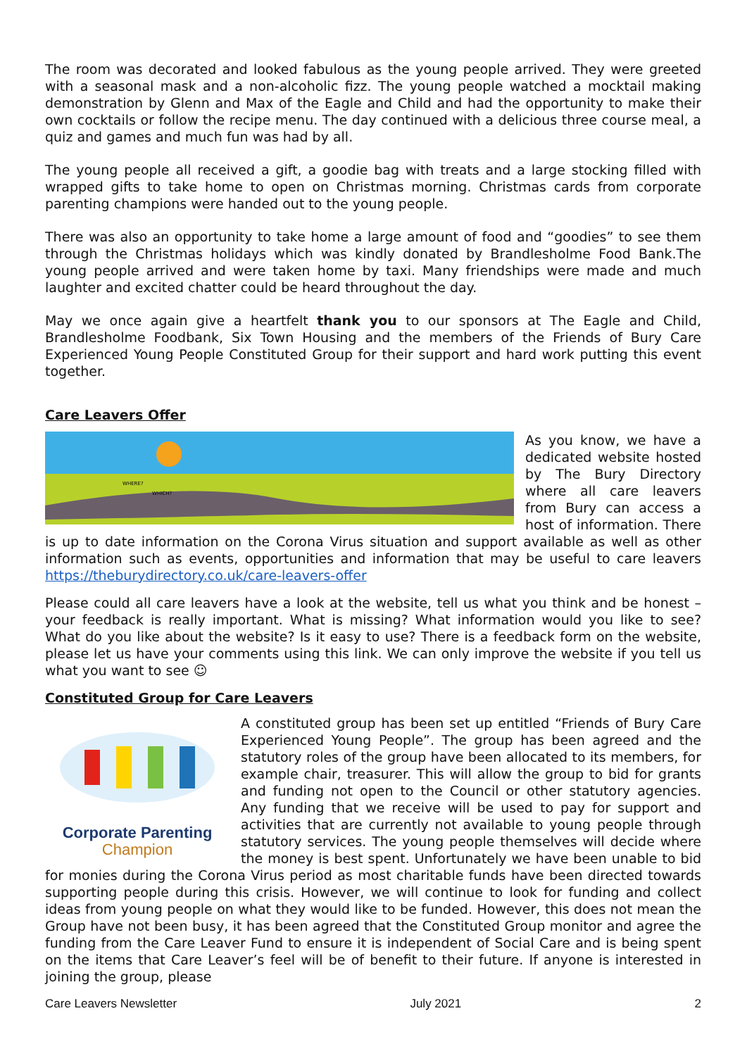The room was decorated and looked fabulous as the young people arrived. They were greeted with a seasonal mask and a non-alcoholic fizz. The young people watched a mocktail making demonstration by Glenn and Max of the Eagle and Child and had the opportunity to make their own cocktails or follow the recipe menu. The day continued with a delicious three course meal, a quiz and games and much fun was had by all.
The young people all received a gift, a goodie bag with treats and a large stocking filled with wrapped gifts to take home to open on Christmas morning. Christmas cards from corporate parenting champions were handed out to the young people.
There was also an opportunity to take home a large amount of food and “goodies” to see them through the Christmas holidays which was kindly donated by Brandlesholme Food Bank.The young people arrived and were taken home by taxi. Many friendships were made and much laughter and excited chatter could be heard throughout the day.
May we once again give a heartfelt thank you to our sponsors at The Eagle and Child, Brandlesholme Foodbank, Six Town Housing and the members of the Friends of Bury Care Experienced Young People Constituted Group for their support and hard work putting this event together.
Care Leavers Offer
WHERE?
WHICH?
As you know, we have a dedicated website hosted by The Bury Directory where all care leavers from Bury can access a host of information. There is up to date information on the Corona Virus situation and support available as well as other information such as events, opportunities and information that may be useful to care leavers https://theburydirectory.co.uk/care-leavers-offer
Please could all care leavers have a look at the website, tell us what you think and be honest – your feedback is really important. What is missing? What information would you like to see? What do you like about the website? Is it easy to use? There is a feedback form on the website, please let us have your comments using this link. We can only improve the website if you tell us what you want to see ☺
Constituted Group for Care Leavers
Corporate Parenting
Champion
A constituted group has been set up entitled “Friends of Bury Care Experienced Young People”. The group has been agreed and the statutory roles of the group have been allocated to its members, for example chair, treasurer. This will allow the group to bid for grants and funding not open to the Council or other statutory agencies. Any funding that we receive will be used to pay for support and activities that are currently not available to young people through statutory services. The young people themselves will decide where the money is best spent. Unfortunately we have been unable to bid for monies during the Corona Virus period as most charitable funds have been directed towards supporting people during this crisis. However, we will continue to look for funding and collect ideas from young people on what they would like to be funded. However, this does not mean the Group have not been busy, it has been agreed that the Constituted Group monitor and agree the funding from the Care Leaver Fund to ensure it is independent of Social Care and is being spent on the items that Care Leaver’s feel will be of benefit to their future. If anyone is interested in joining the group, please
Care Leavers Newsletter July 2021 2